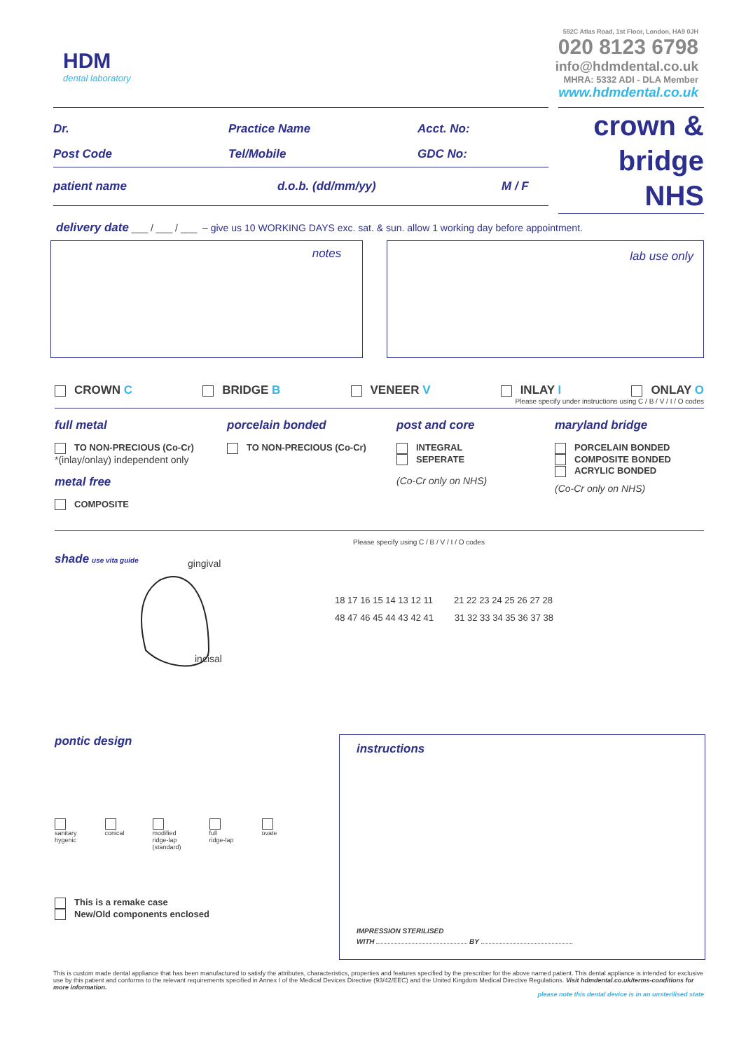HDM
dental laboratory
592C Atlas Road, 1st Floor, London, HA9 0JH
020 8123 6798
info@hdmdental.co.uk
MHRA: 5332 ADI - DLA Member
www.hdmdental.co.uk
Dr. Practice Name Acct. No:
Post Code Tel/Mobile GDC No:
patient name d.o.b. (dd/mm/yy) M / F
crown &
bridge
NHS
delivery date ___ / ___ / ___ – give us 10 WORKING DAYS exc. sat. & sun. allow 1 working day before appointment.
notes
lab use only
CROWN C BRIDGE B VENEER V INLAY I ONLAY O
Please specify under instructions using C / B / V / I / O codes
full metal
TO NON-PRECIOUS (Co-Cr)
*(inlay/onlay) independent only
metal free
COMPOSITE
porcelain bonded
TO NON-PRECIOUS (Co-Cr)
post and core
INTEGRAL
SEPERATE
(Co-Cr only on NHS)
maryland bridge
PORCELAIN BONDED
COMPOSITE BONDED
ACRYLIC BONDED
(Co-Cr only on NHS)
shade use vita guide
gingival
incisal
Please specify using C / B / V / I / O codes
18 17 16 15 14 13 12 11 21 22 23 24 25 26 27 28
48 47 46 45 44 43 42 41 31 32 33 34 35 36 37 38
pontic design
sanitary
hygenic
conical
modified
ridge-lap
(standard)
full
ridge-lap
ovate
This is a remake case
New/Old components enclosed
instructions
IMPRESSION STERILISED
WITH BY
This is custom made dental appliance that has been manufactured to satisfy the attributes, characteristics, properties and features specified by the prescriber for the above named patient. This dental appliance is intended for exclusive use by this patient and conforms to the relevant requirements specified in Annex I of the Medical Devices Directive (93/42/EEC) and the United Kingdom Medical Directive Regulations. Visit hdmdental.co.uk/terms-conditions for more information.
please note this dental device is in an unsterilised state